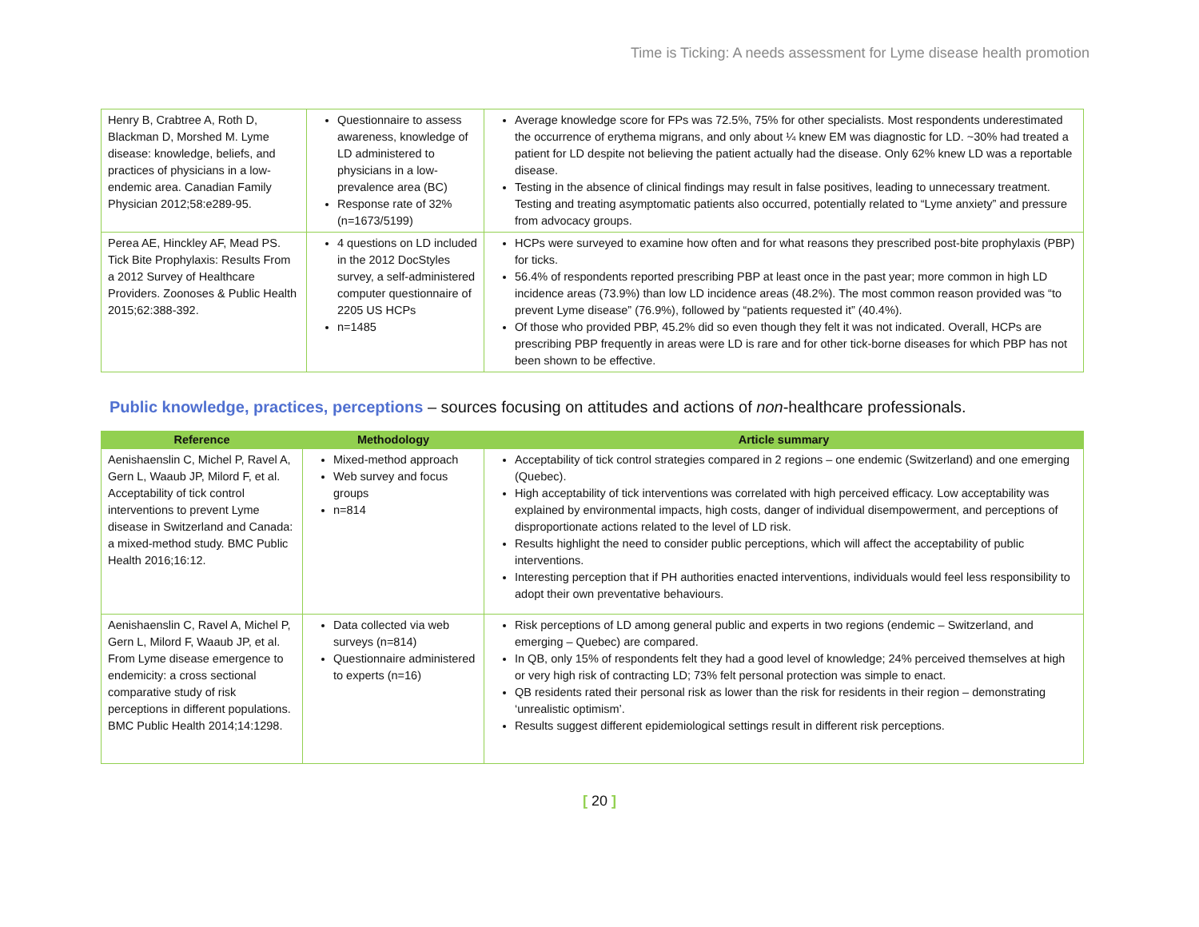Time is Ticking: A needs assessment for Lyme disease health promotion
| Henry B, Crabtree A, Roth D, Blackman D, Morshed M. Lyme disease: knowledge, beliefs, and practices of physicians in a low-endemic area. Canadian Family Physician 2012;58:e289-95. | Questionnaire to assess awareness, knowledge of LD administered to physicians in a low-prevalence area (BC) Response rate of 32% (n=1673/5199) | Average knowledge score for FPs was 72.5%, 75% for other specialists. Most respondents underestimated the occurrence of erythema migrans, and only about ¼ knew EM was diagnostic for LD. ~30% had treated a patient for LD despite not believing the patient actually had the disease. Only 62% knew LD was a reportable disease. Testing in the absence of clinical findings may result in false positives, leading to unnecessary treatment. Testing and treating asymptomatic patients also occurred, potentially related to “Lyme anxiety” and pressure from advocacy groups. |
| Perea AE, Hinckley AF, Mead PS. Tick Bite Prophylaxis: Results From a 2012 Survey of Healthcare Providers. Zoonoses & Public Health 2015;62:388-392. | 4 questions on LD included in the 2012 DocStyles survey, a self-administered computer questionnaire of 2205 US HCPs n=1485 | HCPs were surveyed to examine how often and for what reasons they prescribed post-bite prophylaxis (PBP) for ticks. 56.4% of respondents reported prescribing PBP at least once in the past year; more common in high LD incidence areas (73.9%) than low LD incidence areas (48.2%). The most common reason provided was “to prevent Lyme disease” (76.9%), followed by “patients requested it” (40.4%). Of those who provided PBP, 45.2% did so even though they felt it was not indicated. Overall, HCPs are prescribing PBP frequently in areas were LD is rare and for other tick-borne diseases for which PBP has not been shown to be effective. |
Public knowledge, practices, perceptions – sources focusing on attitudes and actions of non-healthcare professionals.
| Reference | Methodology | Article summary |
| --- | --- | --- |
| Aenishaenslin C, Michel P, Ravel A, Gern L, Waaub JP, Milord F, et al. Acceptability of tick control interventions to prevent Lyme disease in Switzerland and Canada: a mixed-method study. BMC Public Health 2016;16:12. | Mixed-method approach Web survey and focus groups n=814 | Acceptability of tick control strategies compared in 2 regions – one endemic (Switzerland) and one emerging (Quebec). High acceptability of tick interventions was correlated with high perceived efficacy. Low acceptability was explained by environmental impacts, high costs, danger of individual disempowerment, and perceptions of disproportionate actions related to the level of LD risk. Results highlight the need to consider public perceptions, which will affect the acceptability of public interventions. Interesting perception that if PH authorities enacted interventions, individuals would feel less responsibility to adopt their own preventative behaviours. |
| Aenishaenslin C, Ravel A, Michel P, Gern L, Milord F, Waaub JP, et al. From Lyme disease emergence to endemicity: a cross sectional comparative study of risk perceptions in different populations. BMC Public Health 2014;14:1298. | Data collected via web surveys (n=814) Questionnaire administered to experts (n=16) | Risk perceptions of LD among general public and experts in two regions (endemic – Switzerland, and emerging – Quebec) are compared. In QB, only 15% of respondents felt they had a good level of knowledge; 24% perceived themselves at high or very high risk of contracting LD; 73% felt personal protection was simple to enact. QB residents rated their personal risk as lower than the risk for residents in their region – demonstrating ‘unrealistic optimism’. Results suggest different epidemiological settings result in different risk perceptions. |
[ 20 ]